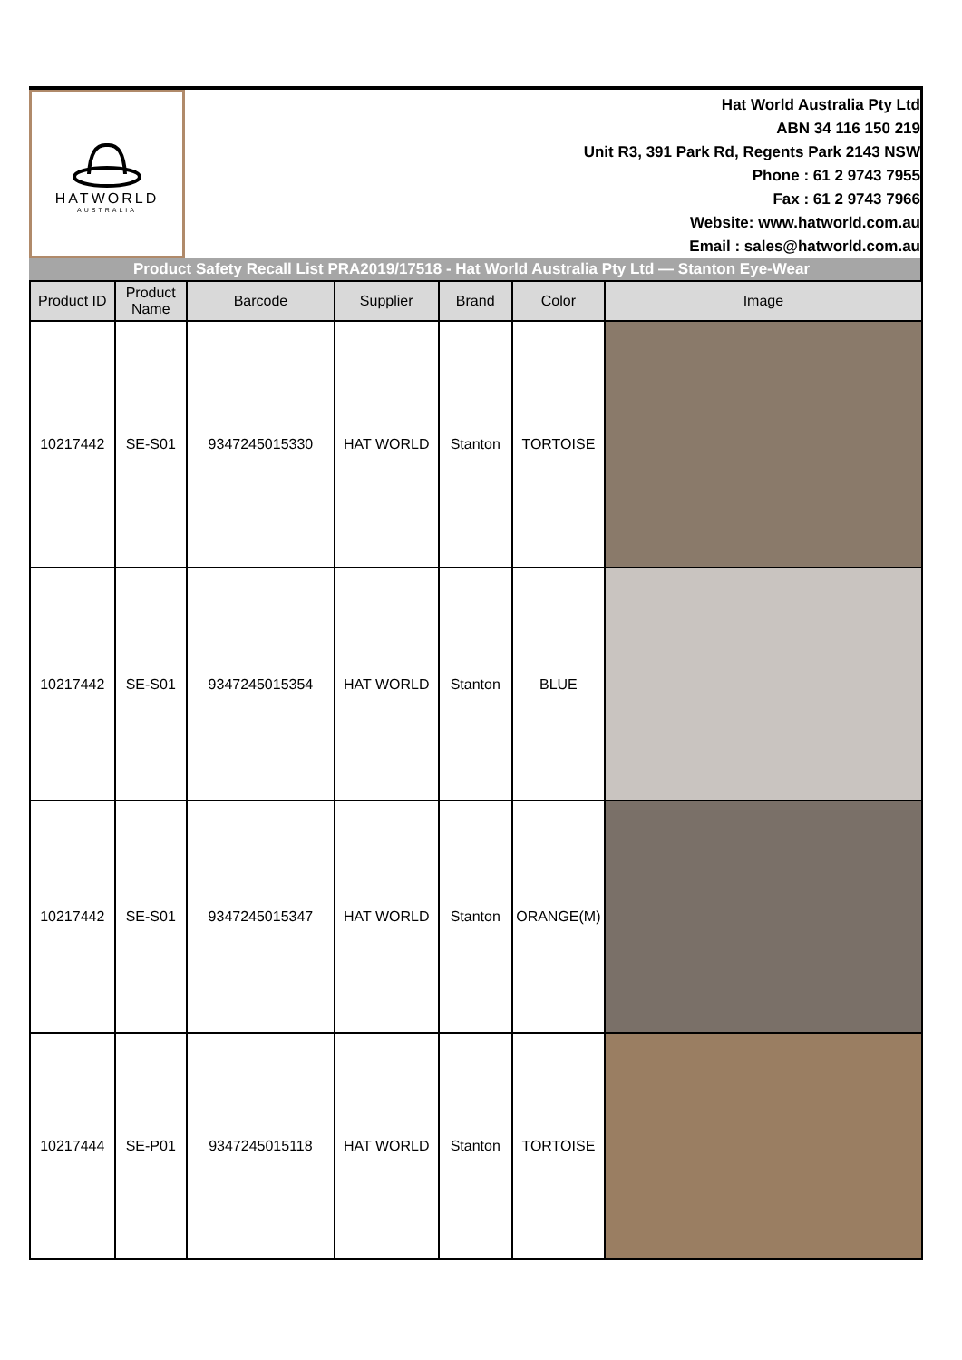HATWORLD
AUSTRALIA
Hat World Australia Pty Ltd
ABN 34 116 150 219
Unit R3, 391 Park Rd, Regents Park 2143 NSW
Phone : 61 2 9743 7955
Fax : 61 2 9743 7966
Website: www.hatworld.com.au
Email : sales@hatworld.com.au
Product Safety Recall List PRA2019/17518 - Hat World Australia Pty Ltd — Stanton Eye-Wear
| Product ID | Product Name | Barcode | Supplier | Brand | Color | Image |
| --- | --- | --- | --- | --- | --- | --- |
| 10217442 | SE-S01 | 9347245015330 | HAT WORLD | Stanton | TORTOISE | |
| 10217442 | SE-S01 | 9347245015354 | HAT WORLD | Stanton | BLUE | |
| 10217442 | SE-S01 | 9347245015347 | HAT WORLD | Stanton | ORANGE(M) | |
| 10217444 | SE-P01 | 9347245015118 | HAT WORLD | Stanton | TORTOISE | |